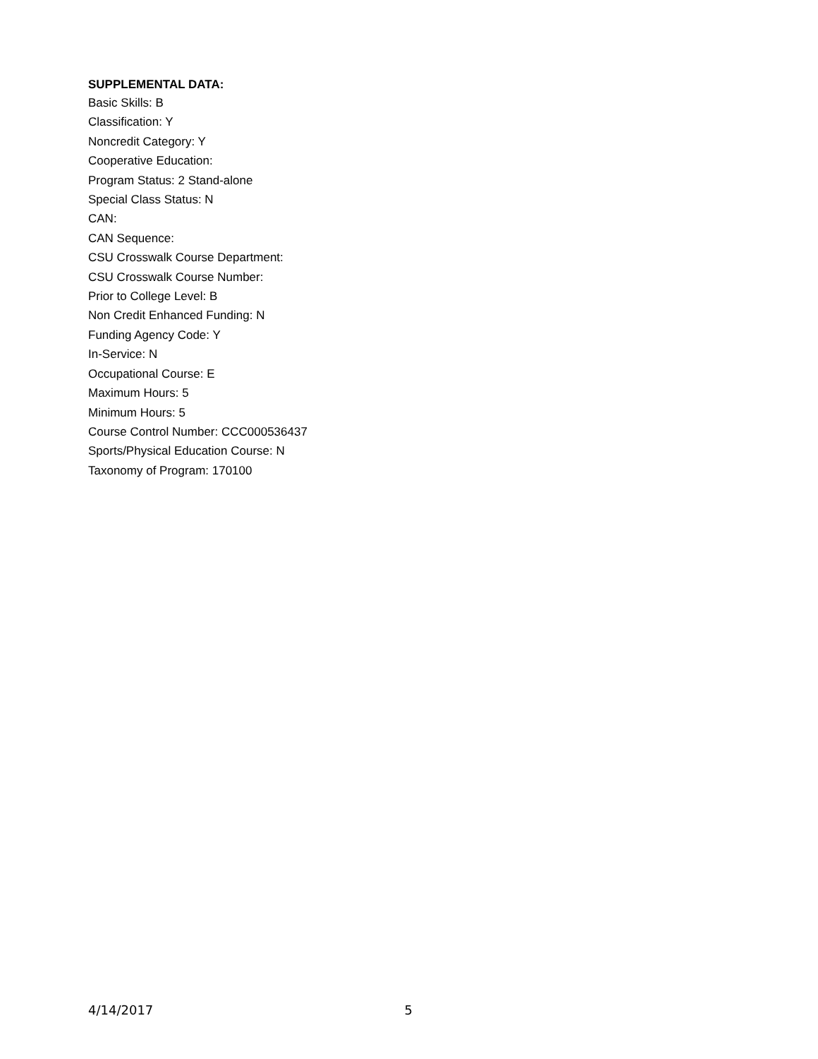SUPPLEMENTAL DATA:
Basic Skills: B
Classification: Y
Noncredit Category: Y
Cooperative Education:
Program Status: 2 Stand-alone
Special Class Status: N
CAN:
CAN Sequence:
CSU Crosswalk Course Department:
CSU Crosswalk Course Number:
Prior to College Level: B
Non Credit Enhanced Funding: N
Funding Agency Code: Y
In-Service: N
Occupational Course: E
Maximum Hours: 5
Minimum Hours: 5
Course Control Number: CCC000536437
Sports/Physical Education Course: N
Taxonomy of Program: 170100
4/14/2017 5